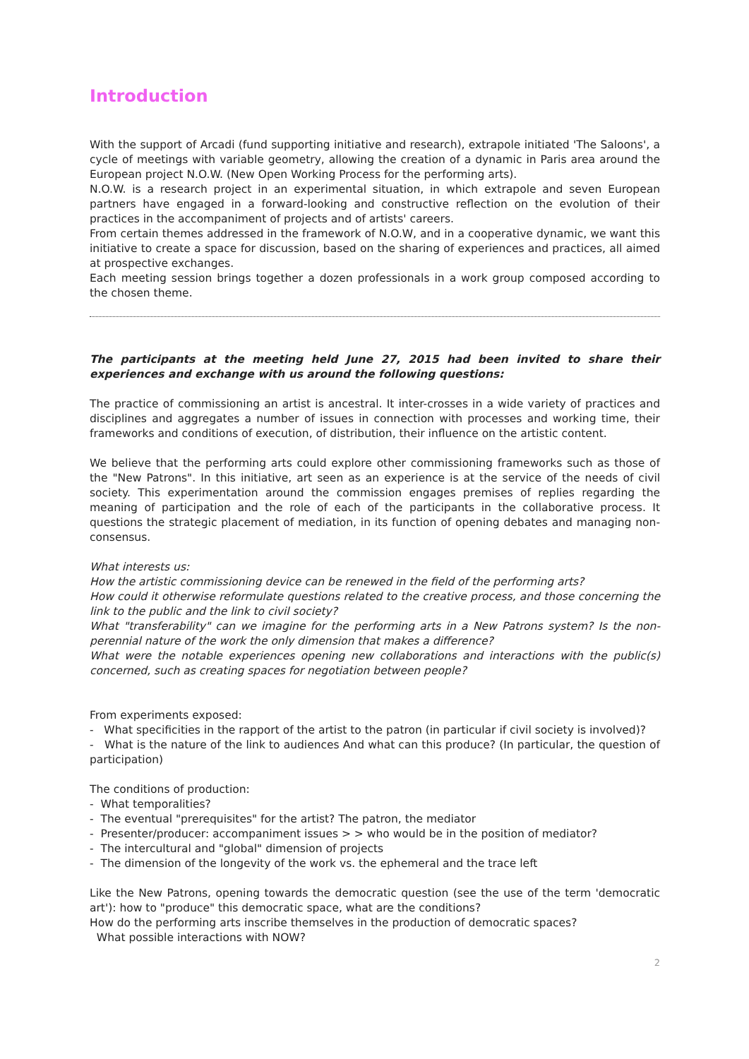Introduction
With the support of Arcadi (fund supporting initiative and research), extrapole initiated 'The Saloons', a cycle of meetings with variable geometry, allowing the creation of a dynamic in Paris area around the European project N.O.W. (New Open Working Process for the performing arts).
N.O.W. is a research project in an experimental situation, in which extrapole and seven European partners have engaged in a forward-looking and constructive reflection on the evolution of their practices in the accompaniment of projects and of artists' careers.
From certain themes addressed in the framework of N.O.W, and in a cooperative dynamic, we want this initiative to create a space for discussion, based on the sharing of experiences and practices, all aimed at prospective exchanges.
Each meeting session brings together a dozen professionals in a work group composed according to the chosen theme.
The participants at the meeting held June 27, 2015 had been invited to share their experiences and exchange with us around the following questions:
The practice of commissioning an artist is ancestral. It inter-crosses in a wide variety of practices and disciplines and aggregates a number of issues in connection with processes and working time, their frameworks and conditions of execution, of distribution, their influence on the artistic content.
We believe that the performing arts could explore other commissioning frameworks such as those of the "New Patrons". In this initiative, art seen as an experience is at the service of the needs of civil society. This experimentation around the commission engages premises of replies regarding the meaning of participation and the role of each of the participants in the collaborative process. It questions the strategic placement of mediation, in its function of opening debates and managing non-consensus.
What interests us:
How the artistic commissioning device can be renewed in the field of the performing arts?
How could it otherwise reformulate questions related to the creative process, and those concerning the link to the public and the link to civil society?
What "transferability" can we imagine for the performing arts in a New Patrons system? Is the non-perennial nature of the work the only dimension that makes a difference?
What were the notable experiences opening new collaborations and interactions with the public(s) concerned, such as creating spaces for negotiation between people?
From experiments exposed:
- What specificities in the rapport of the artist to the patron (in particular if civil society is involved)?
- What is the nature of the link to audiences And what can this produce? (In particular, the question of participation)
The conditions of production:
- What temporalities?
- The eventual "prerequisites" for the artist? The patron, the mediator
- Presenter/producer: accompaniment issues > > who would be in the position of mediator?
- The intercultural and "global" dimension of projects
- The dimension of the longevity of the work vs. the ephemeral and the trace left
Like the New Patrons, opening towards the democratic question (see the use of the term 'democratic art'): how to "produce" this democratic space, what are the conditions?
How do the performing arts inscribe themselves in the production of democratic spaces?
What possible interactions with NOW?
2